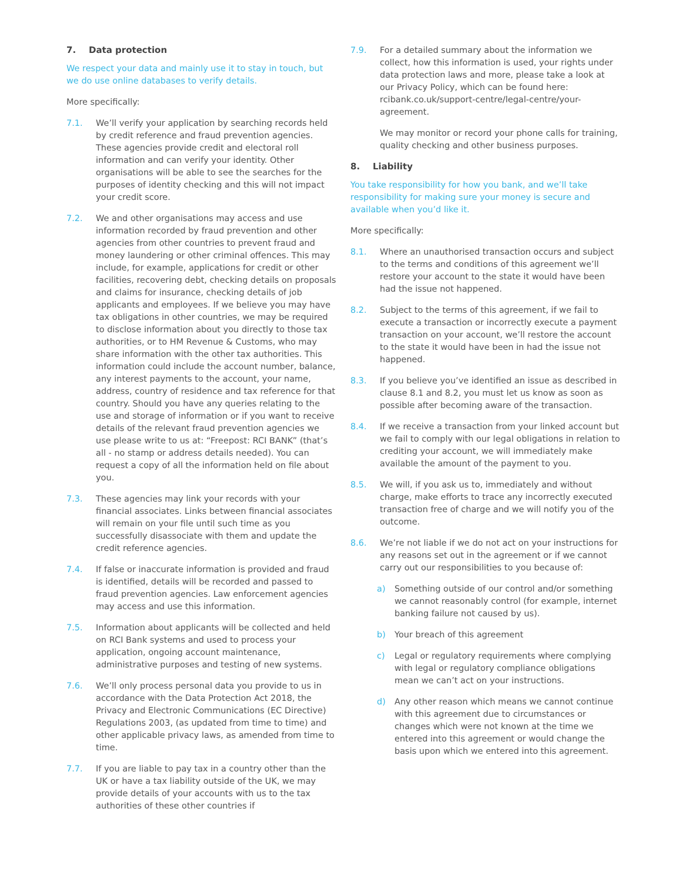7. Data protection
We respect your data and mainly use it to stay in touch, but we do use online databases to verify details.
More specifically:
7.1. We’ll verify your application by searching records held by credit reference and fraud prevention agencies. These agencies provide credit and electoral roll information and can verify your identity. Other organisations will be able to see the searches for the purposes of identity checking and this will not impact your credit score.
7.2. We and other organisations may access and use information recorded by fraud prevention and other agencies from other countries to prevent fraud and money laundering or other criminal offences. This may include, for example, applications for credit or other facilities, recovering debt, checking details on proposals and claims for insurance, checking details of job applicants and employees. If we believe you may have tax obligations in other countries, we may be required to disclose information about you directly to those tax authorities, or to HM Revenue & Customs, who may share information with the other tax authorities. This information could include the account number, balance, any interest payments to the account, your name, address, country of residence and tax reference for that country. Should you have any queries relating to the use and storage of information or if you want to receive details of the relevant fraud prevention agencies we use please write to us at: “Freepost: RCI BANK” (that’s all - no stamp or address details needed). You can request a copy of all the information held on file about you.
7.3. These agencies may link your records with your financial associates. Links between financial associates will remain on your file until such time as you successfully disassociate with them and update the credit reference agencies.
7.4. If false or inaccurate information is provided and fraud is identified, details will be recorded and passed to fraud prevention agencies. Law enforcement agencies may access and use this information.
7.5. Information about applicants will be collected and held on RCI Bank systems and used to process your application, ongoing account maintenance, administrative purposes and testing of new systems.
7.6. We’ll only process personal data you provide to us in accordance with the Data Protection Act 2018, the Privacy and Electronic Communications (EC Directive) Regulations 2003, (as updated from time to time) and other applicable privacy laws, as amended from time to time.
7.7. If you are liable to pay tax in a country other than the UK or have a tax liability outside of the UK, we may provide details of your accounts with us to the tax authorities of these other countries if
7.9. For a detailed summary about the information we collect, how this information is used, your rights under data protection laws and more, please take a look at our Privacy Policy, which can be found here: rcibank.co.uk/support-centre/legal-centre/your-agreement.
We may monitor or record your phone calls for training, quality checking and other business purposes.
8. Liability
You take responsibility for how you bank, and we’ll take responsibility for making sure your money is secure and available when you’d like it.
More specifically:
8.1. Where an unauthorised transaction occurs and subject to the terms and conditions of this agreement we’ll restore your account to the state it would have been had the issue not happened.
8.2. Subject to the terms of this agreement, if we fail to execute a transaction or incorrectly execute a payment transaction on your account, we’ll restore the account to the state it would have been in had the issue not happened.
8.3. If you believe you’ve identified an issue as described in clause 8.1 and 8.2, you must let us know as soon as possible after becoming aware of the transaction.
8.4. If we receive a transaction from your linked account but we fail to comply with our legal obligations in relation to crediting your account, we will immediately make available the amount of the payment to you.
8.5. We will, if you ask us to, immediately and without charge, make efforts to trace any incorrectly executed transaction free of charge and we will notify you of the outcome.
8.6. We’re not liable if we do not act on your instructions for any reasons set out in the agreement or if we cannot carry out our responsibilities to you because of:
a) Something outside of our control and/or something we cannot reasonably control (for example, internet banking failure not caused by us).
b) Your breach of this agreement
c) Legal or regulatory requirements where complying with legal or regulatory compliance obligations mean we can’t act on your instructions.
d) Any other reason which means we cannot continue with this agreement due to circumstances or changes which were not known at the time we entered into this agreement or would change the basis upon which we entered into this agreement.